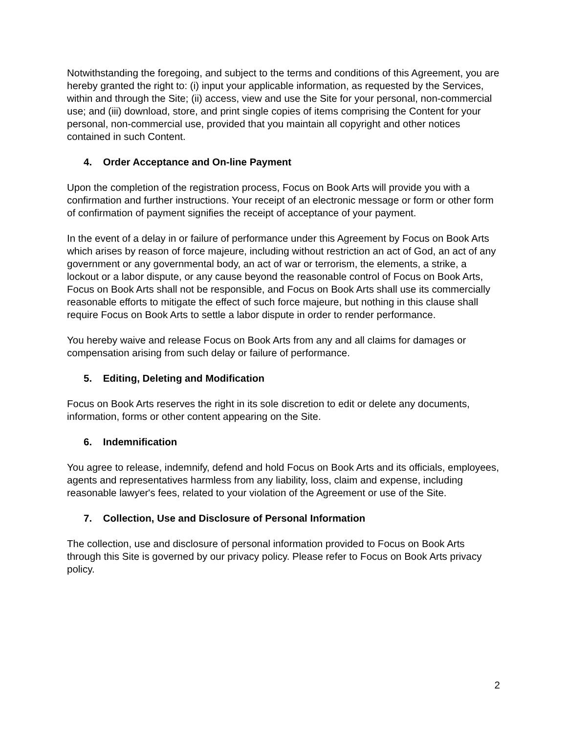Notwithstanding the foregoing, and subject to the terms and conditions of this Agreement, you are hereby granted the right to: (i) input your applicable information, as requested by the Services, within and through the Site; (ii) access, view and use the Site for your personal, non-commercial use; and (iii) download, store, and print single copies of items comprising the Content for your personal, non-commercial use, provided that you maintain all copyright and other notices contained in such Content.
4. Order Acceptance and On-line Payment
Upon the completion of the registration process, Focus on Book Arts will provide you with a confirmation and further instructions. Your receipt of an electronic message or form or other form of confirmation of payment signifies the receipt of acceptance of your payment.
In the event of a delay in or failure of performance under this Agreement by Focus on Book Arts which arises by reason of force majeure, including without restriction an act of God, an act of any government or any governmental body, an act of war or terrorism, the elements, a strike, a lockout or a labor dispute, or any cause beyond the reasonable control of Focus on Book Arts, Focus on Book Arts shall not be responsible, and Focus on Book Arts shall use its commercially reasonable efforts to mitigate the effect of such force majeure, but nothing in this clause shall require Focus on Book Arts to settle a labor dispute in order to render performance.
You hereby waive and release Focus on Book Arts from any and all claims for damages or compensation arising from such delay or failure of performance.
5. Editing, Deleting and Modification
Focus on Book Arts reserves the right in its sole discretion to edit or delete any documents, information, forms or other content appearing on the Site.
6. Indemnification
You agree to release, indemnify, defend and hold Focus on Book Arts and its officials, employees, agents and representatives harmless from any liability, loss, claim and expense, including reasonable lawyer's fees, related to your violation of the Agreement or use of the Site.
7. Collection, Use and Disclosure of Personal Information
The collection, use and disclosure of personal information provided to Focus on Book Arts through this Site is governed by our privacy policy. Please refer to Focus on Book Arts privacy policy.
2